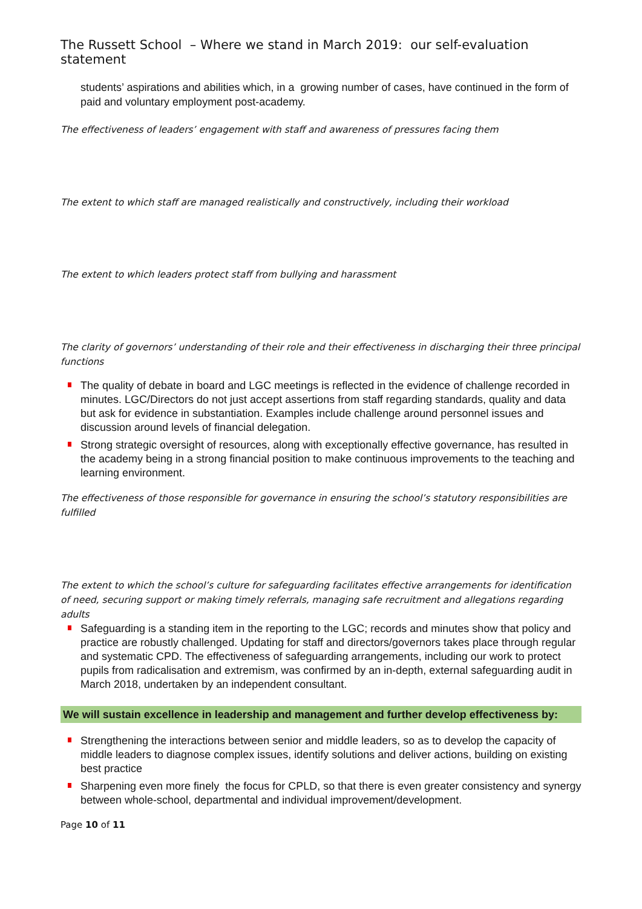The Russett School – Where we stand in March 2019: our self-evaluation statement
students’ aspirations and abilities which, in a growing number of cases, have continued in the form of paid and voluntary employment post-academy.
The effectiveness of leaders’ engagement with staff and awareness of pressures facing them
The extent to which staff are managed realistically and constructively, including their workload
The extent to which leaders protect staff from bullying and harassment
The clarity of governors’ understanding of their role and their effectiveness in discharging their three principal functions
The quality of debate in board and LGC meetings is reflected in the evidence of challenge recorded in minutes. LGC/Directors do not just accept assertions from staff regarding standards, quality and data but ask for evidence in substantiation. Examples include challenge around personnel issues and discussion around levels of financial delegation.
Strong strategic oversight of resources, along with exceptionally effective governance, has resulted in the academy being in a strong financial position to make continuous improvements to the teaching and learning environment.
The effectiveness of those responsible for governance in ensuring the school’s statutory responsibilities are fulfilled
The extent to which the school’s culture for safeguarding facilitates effective arrangements for identification of need, securing support or making timely referrals, managing safe recruitment and allegations regarding adults
Safeguarding is a standing item in the reporting to the LGC; records and minutes show that policy and practice are robustly challenged. Updating for staff and directors/governors takes place through regular and systematic CPD. The effectiveness of safeguarding arrangements, including our work to protect pupils from radicalisation and extremism, was confirmed by an in-depth, external safeguarding audit in March 2018, undertaken by an independent consultant.
We will sustain excellence in leadership and management and further develop effectiveness by:
Strengthening the interactions between senior and middle leaders, so as to develop the capacity of middle leaders to diagnose complex issues, identify solutions and deliver actions, building on existing best practice
Sharpening even more finely the focus for CPLD, so that there is even greater consistency and synergy between whole-school, departmental and individual improvement/development.
Page 10 of 11